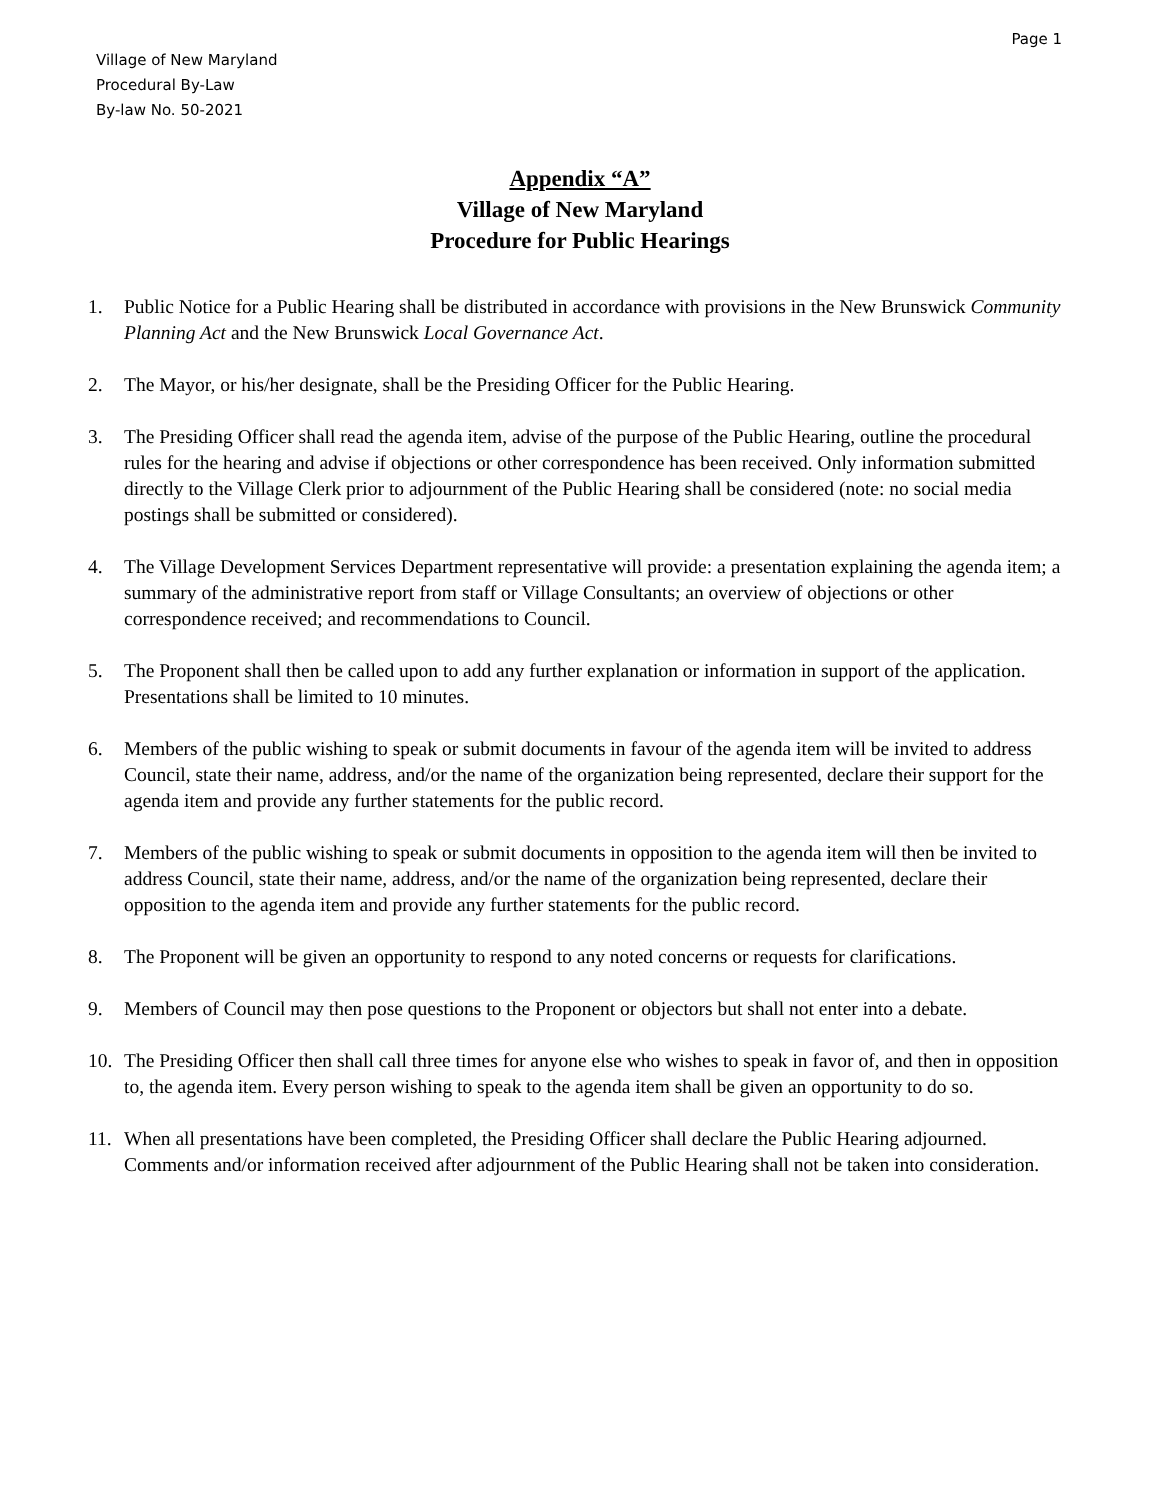Page 1
Village of New Maryland
Procedural By-Law
By-law No. 50-2021
Appendix “A”
Village of New Maryland
Procedure for Public Hearings
1. Public Notice for a Public Hearing shall be distributed in accordance with provisions in the New Brunswick Community Planning Act and the New Brunswick Local Governance Act.
2. The Mayor, or his/her designate, shall be the Presiding Officer for the Public Hearing.
3. The Presiding Officer shall read the agenda item, advise of the purpose of the Public Hearing, outline the procedural rules for the hearing and advise if objections or other correspondence has been received. Only information submitted directly to the Village Clerk prior to adjournment of the Public Hearing shall be considered (note: no social media postings shall be submitted or considered).
4. The Village Development Services Department representative will provide: a presentation explaining the agenda item; a summary of the administrative report from staff or Village Consultants; an overview of objections or other correspondence received; and recommendations to Council.
5. The Proponent shall then be called upon to add any further explanation or information in support of the application. Presentations shall be limited to 10 minutes.
6. Members of the public wishing to speak or submit documents in favour of the agenda item will be invited to address Council, state their name, address, and/or the name of the organization being represented, declare their support for the agenda item and provide any further statements for the public record.
7. Members of the public wishing to speak or submit documents in opposition to the agenda item will then be invited to address Council, state their name, address, and/or the name of the organization being represented, declare their opposition to the agenda item and provide any further statements for the public record.
8. The Proponent will be given an opportunity to respond to any noted concerns or requests for clarifications.
9. Members of Council may then pose questions to the Proponent or objectors but shall not enter into a debate.
10. The Presiding Officer then shall call three times for anyone else who wishes to speak in favor of, and then in opposition to, the agenda item. Every person wishing to speak to the agenda item shall be given an opportunity to do so.
11. When all presentations have been completed, the Presiding Officer shall declare the Public Hearing adjourned. Comments and/or information received after adjournment of the Public Hearing shall not be taken into consideration.